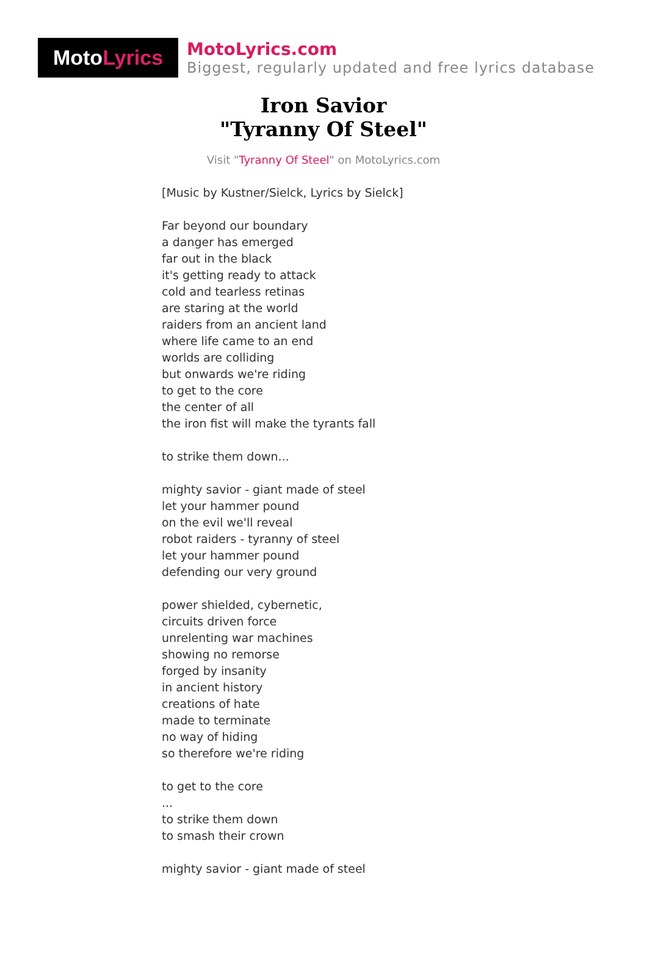Moto Lyrics
MotoLyrics.com
Biggest, regularly updated and free lyrics database
Iron Savior
"Tyranny Of Steel"
Visit "Tyranny Of Steel" on MotoLyrics.com
[Music by Kustner/Sielck, Lyrics by Sielck] Far beyond our boundary a danger has emerged far out in the black it's getting ready to attack cold and tearless retinas are staring at the world raiders from an ancient land where life came to an end worlds are colliding but onwards we're riding to get to the core the center of all the iron fist will make the tyrants fall to strike them down... mighty savior - giant made of steel let your hammer pound on the evil we'll reveal robot raiders - tyranny of steel let your hammer pound defending our very ground power shielded, cybernetic, circuits driven force unrelenting war machines showing no remorse forged by insanity in ancient history creations of hate made to terminate no way of hiding so therefore we're riding to get to the core ... to strike them down to smash their crown mighty savior - giant made of steel